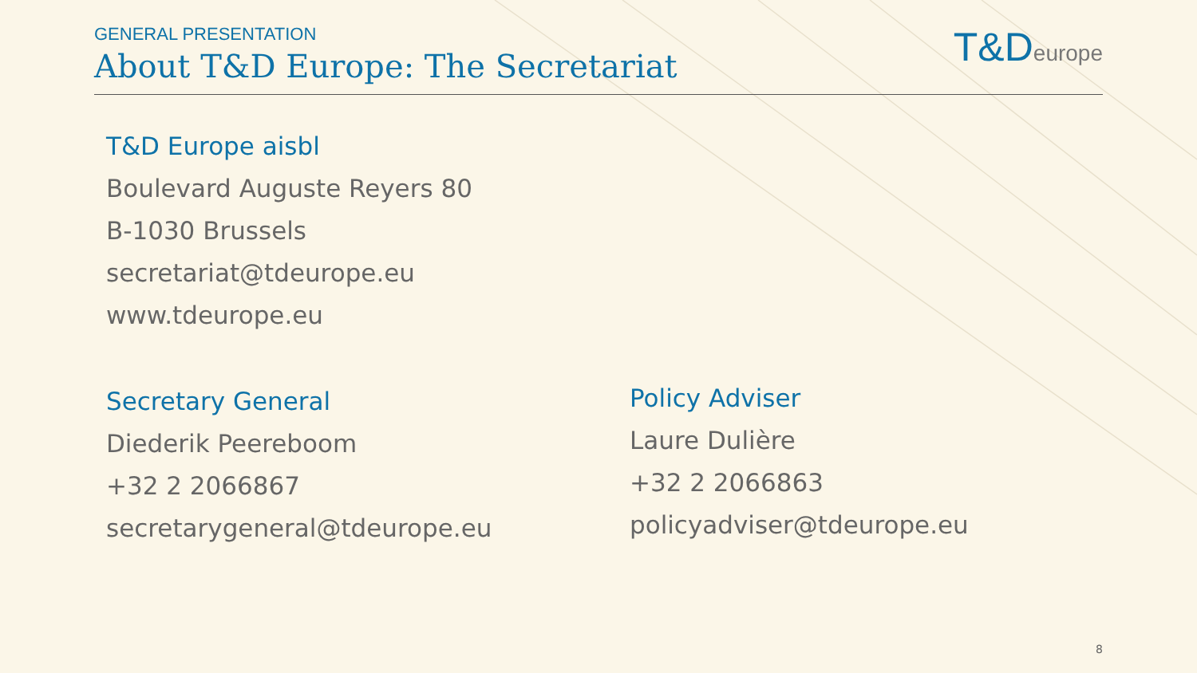GENERAL PRESENTATION
About T&D Europe: The Secretariat
T&Deurope
T&D Europe aisbl
Boulevard Auguste Reyers 80
B-1030 Brussels
secretariat@tdeurope.eu
www.tdeurope.eu
Secretary General
Diederik Peereboom
+32 2 2066867
secretarygeneral@tdeurope.eu
Policy Adviser
Laure Dulière
+32 2 2066863
policyadviser@tdeurope.eu
8